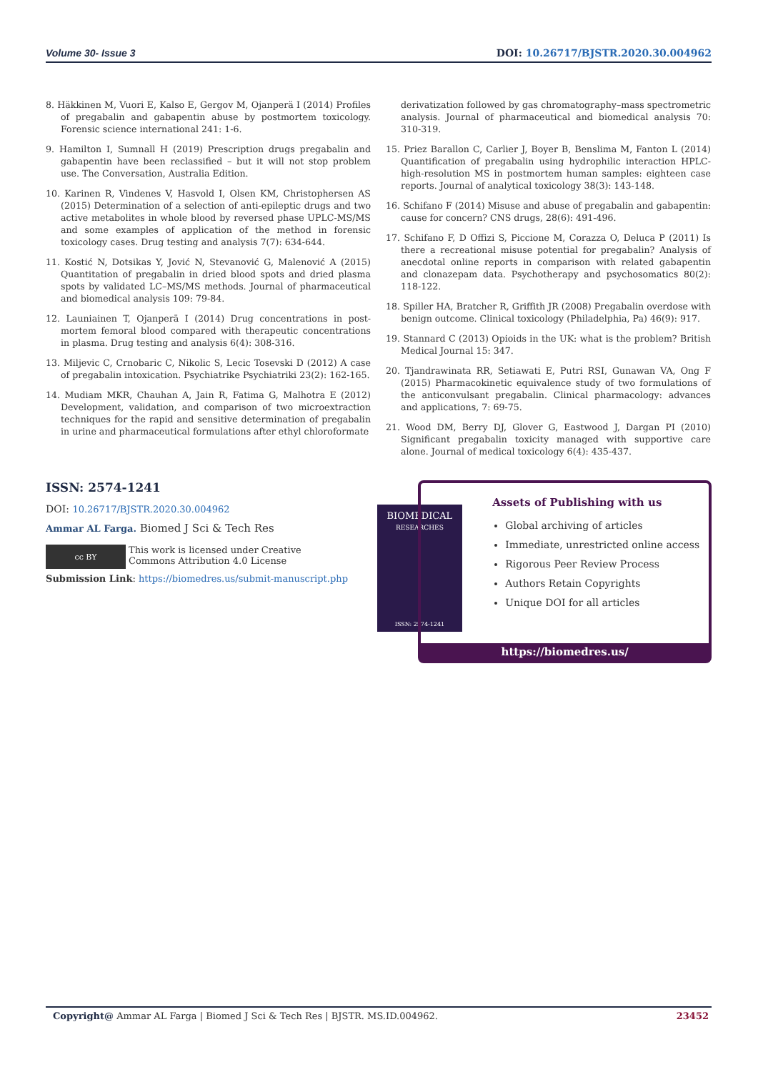Volume 30- Issue 3 DOI: 10.26717/BJSTR.2020.30.004962
8. Häkkinen M, Vuori E, Kalso E, Gergov M, Ojanperä I (2014) Profiles of pregabalin and gabapentin abuse by postmortem toxicology. Forensic science international 241: 1-6.
9. Hamilton I, Sumnall H (2019) Prescription drugs pregabalin and gabapentin have been reclassified – but it will not stop problem use. The Conversation, Australia Edition.
10. Karinen R, Vindenes V, Hasvold I, Olsen KM, Christophersen AS (2015) Determination of a selection of anti-epileptic drugs and two active metabolites in whole blood by reversed phase UPLC-MS/MS and some examples of application of the method in forensic toxicology cases. Drug testing and analysis 7(7): 634-644.
11. Kostić N, Dotsikas Y, Jović N, Stevanović G, Malenović A (2015) Quantitation of pregabalin in dried blood spots and dried plasma spots by validated LC–MS/MS methods. Journal of pharmaceutical and biomedical analysis 109: 79-84.
12. Launiainen T, Ojanperä I (2014) Drug concentrations in post-mortem femoral blood compared with therapeutic concentrations in plasma. Drug testing and analysis 6(4): 308-316.
13. Miljevic C, Crnobaric C, Nikolic S, Lecic Tosevski D (2012) A case of pregabalin intoxication. Psychiatrike Psychiatriki 23(2): 162-165.
14. Mudiam MKR, Chauhan A, Jain R, Fatima G, Malhotra E (2012) Development, validation, and comparison of two microextraction techniques for the rapid and sensitive determination of pregabalin in urine and pharmaceutical formulations after ethyl chloroformate
derivatization followed by gas chromatography–mass spectrometric analysis. Journal of pharmaceutical and biomedical analysis 70: 310-319.
15. Priez Barallon C, Carlier J, Boyer B, Benslima M, Fanton L (2014) Quantification of pregabalin using hydrophilic interaction HPLC-high-resolution MS in postmortem human samples: eighteen case reports. Journal of analytical toxicology 38(3): 143-148.
16. Schifano F (2014) Misuse and abuse of pregabalin and gabapentin: cause for concern? CNS drugs, 28(6): 491-496.
17. Schifano F, D Offizi S, Piccione M, Corazza O, Deluca P (2011) Is there a recreational misuse potential for pregabalin? Analysis of anecdotal online reports in comparison with related gabapentin and clonazepam data. Psychotherapy and psychosomatics 80(2): 118-122.
18. Spiller HA, Bratcher R, Griffith JR (2008) Pregabalin overdose with benign outcome. Clinical toxicology (Philadelphia, Pa) 46(9): 917.
19. Stannard C (2013) Opioids in the UK: what is the problem? British Medical Journal 15: 347.
20. Tjandrawinata RR, Setiawati E, Putri RSI, Gunawan VA, Ong F (2015) Pharmacokinetic equivalence study of two formulations of the anticonvulsant pregabalin. Clinical pharmacology: advances and applications, 7: 69-75.
21. Wood DM, Berry DJ, Glover G, Eastwood J, Dargan PI (2010) Significant pregabalin toxicity managed with supportive care alone. Journal of medical toxicology 6(4): 435-437.
ISSN: 2574-1241
DOI: 10.26717/BJSTR.2020.30.004962
Ammar AL Farga. Biomed J Sci & Tech Res
cc BY
This work is licensed under Creative
Commons Attribution 4.0 License
Submission Link: https://biomedres.us/submit-manuscript.php
BIOMEDICAL
RESEARCHES
ISSN: 2574-1241
Assets of Publishing with us
Global archiving of articles
Immediate, unrestricted online access
Rigorous Peer Review Process
Authors Retain Copyrights
Unique DOI for all articles
https://biomedres.us/
Copyright@ Ammar AL Farga | Biomed J Sci & Tech Res | BJSTR. MS.ID.004962. 23452